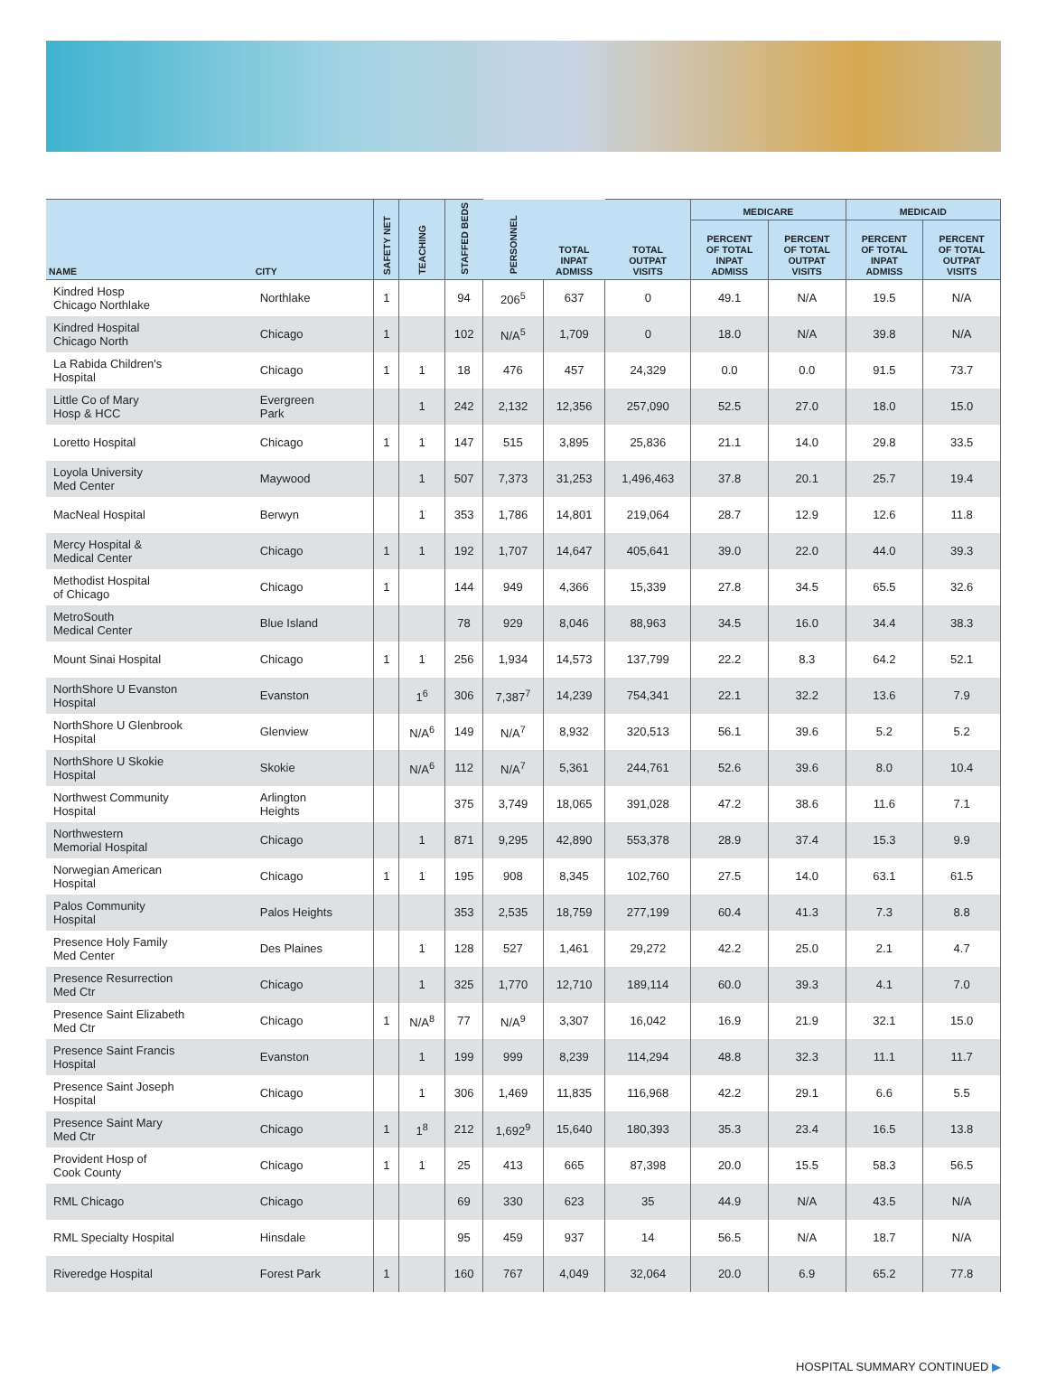| NAME | CITY | SAFETY NET | TEACHING | STAFFED BEDS | PERSONNEL | TOTAL INPAT ADMISS | TOTAL OUTPAT VISITS | MEDICARE | | MEDICAID | |
| --- | --- | --- | --- | --- | --- | --- | --- | --- | --- | --- | --- |
| | | | | | | | | PERCENT OF TOTAL INPAT ADMISS | PERCENT OF TOTAL OUTPAT VISITS | PERCENT OF TOTAL INPAT ADMISS | PERCENT OF TOTAL OUTPAT VISITS |
| Kindred Hosp Chicago Northlake | Northlake | 1 | | 94 | 206<sup>5</sup> | 637 | 0 | 49.1 | N/A | 19.5 | N/A |
| Kindred Hospital Chicago North | Chicago | 1 | | 102 | N/A<sup>5</sup> | 1,709 | 0 | 18.0 | N/A | 39.8 | N/A |
| La Rabida Children's Hospital | Chicago | 1 | 1 | 18 | 476 | 457 | 24,329 | 0.0 | 0.0 | 91.5 | 73.7 |
| Little Co of Mary Hosp & HCC | Evergreen Park | | 1 | 242 | 2,132 | 12,356 | 257,090 | 52.5 | 27.0 | 18.0 | 15.0 |
| Loretto Hospital | Chicago | 1 | 1 | 147 | 515 | 3,895 | 25,836 | 21.1 | 14.0 | 29.8 | 33.5 |
| Loyola University Med Center | Maywood | | 1 | 507 | 7,373 | 31,253 | 1,496,463 | 37.8 | 20.1 | 25.7 | 19.4 |
| MacNeal Hospital | Berwyn | | 1 | 353 | 1,786 | 14,801 | 219,064 | 28.7 | 12.9 | 12.6 | 11.8 |
| Mercy Hospital & Medical Center | Chicago | 1 | 1 | 192 | 1,707 | 14,647 | 405,641 | 39.0 | 22.0 | 44.0 | 39.3 |
| Methodist Hospital of Chicago | Chicago | 1 | | 144 | 949 | 4,366 | 15,339 | 27.8 | 34.5 | 65.5 | 32.6 |
| MetroSouth Medical Center | Blue Island | | | 78 | 929 | 8,046 | 88,963 | 34.5 | 16.0 | 34.4 | 38.3 |
| Mount Sinai Hospital | Chicago | 1 | 1 | 256 | 1,934 | 14,573 | 137,799 | 22.2 | 8.3 | 64.2 | 52.1 |
| NorthShore U Evanston Hospital | Evanston | | 1<sup>6</sup> | 306 | 7,387<sup>7</sup> | 14,239 | 754,341 | 22.1 | 32.2 | 13.6 | 7.9 |
| NorthShore U Glenbrook Hospital | Glenview | | N/A<sup>6</sup> | 149 | N/A<sup>7</sup> | 8,932 | 320,513 | 56.1 | 39.6 | 5.2 | 5.2 |
| NorthShore U Skokie Hospital | Skokie | | N/A<sup>6</sup> | 112 | N/A<sup>7</sup> | 5,361 | 244,761 | 52.6 | 39.6 | 8.0 | 10.4 |
| Northwest Community Hospital | Arlington Heights | | | 375 | 3,749 | 18,065 | 391,028 | 47.2 | 38.6 | 11.6 | 7.1 |
| Northwestern Memorial Hospital | Chicago | | 1 | 871 | 9,295 | 42,890 | 553,378 | 28.9 | 37.4 | 15.3 | 9.9 |
| Norwegian American Hospital | Chicago | 1 | 1 | 195 | 908 | 8,345 | 102,760 | 27.5 | 14.0 | 63.1 | 61.5 |
| Palos Community Hospital | Palos Heights | | | 353 | 2,535 | 18,759 | 277,199 | 60.4 | 41.3 | 7.3 | 8.8 |
| Presence Holy Family Med Center | Des Plaines | | 1 | 128 | 527 | 1,461 | 29,272 | 42.2 | 25.0 | 2.1 | 4.7 |
| Presence Resurrection Med Ctr | Chicago | | 1 | 325 | 1,770 | 12,710 | 189,114 | 60.0 | 39.3 | 4.1 | 7.0 |
| Presence Saint Elizabeth Med Ctr | Chicago | 1 | N/A<sup>8</sup> | 77 | N/A<sup>9</sup> | 3,307 | 16,042 | 16.9 | 21.9 | 32.1 | 15.0 |
| Presence Saint Francis Hospital | Evanston | | 1 | 199 | 999 | 8,239 | 114,294 | 48.8 | 32.3 | 11.1 | 11.7 |
| Presence Saint Joseph Hospital | Chicago | | 1 | 306 | 1,469 | 11,835 | 116,968 | 42.2 | 29.1 | 6.6 | 5.5 |
| Presence Saint Mary Med Ctr | Chicago | 1 | 1<sup>8</sup> | 212 | 1,692<sup>9</sup> | 15,640 | 180,393 | 35.3 | 23.4 | 16.5 | 13.8 |
| Provident Hosp of Cook County | Chicago | 1 | 1 | 25 | 413 | 665 | 87,398 | 20.0 | 15.5 | 58.3 | 56.5 |
| RML Chicago | Chicago | | | 69 | 330 | 623 | 35 | 44.9 | N/A | 43.5 | N/A |
| RML Specialty Hospital | Hinsdale | | | 95 | 459 | 937 | 14 | 56.5 | N/A | 18.7 | N/A |
| Riveredge Hospital | Forest Park | 1 | | 160 | 767 | 4,049 | 32,064 | 20.0 | 6.9 | 65.2 | 77.8 |
HOSPITAL SUMMARY CONTINUED ▶